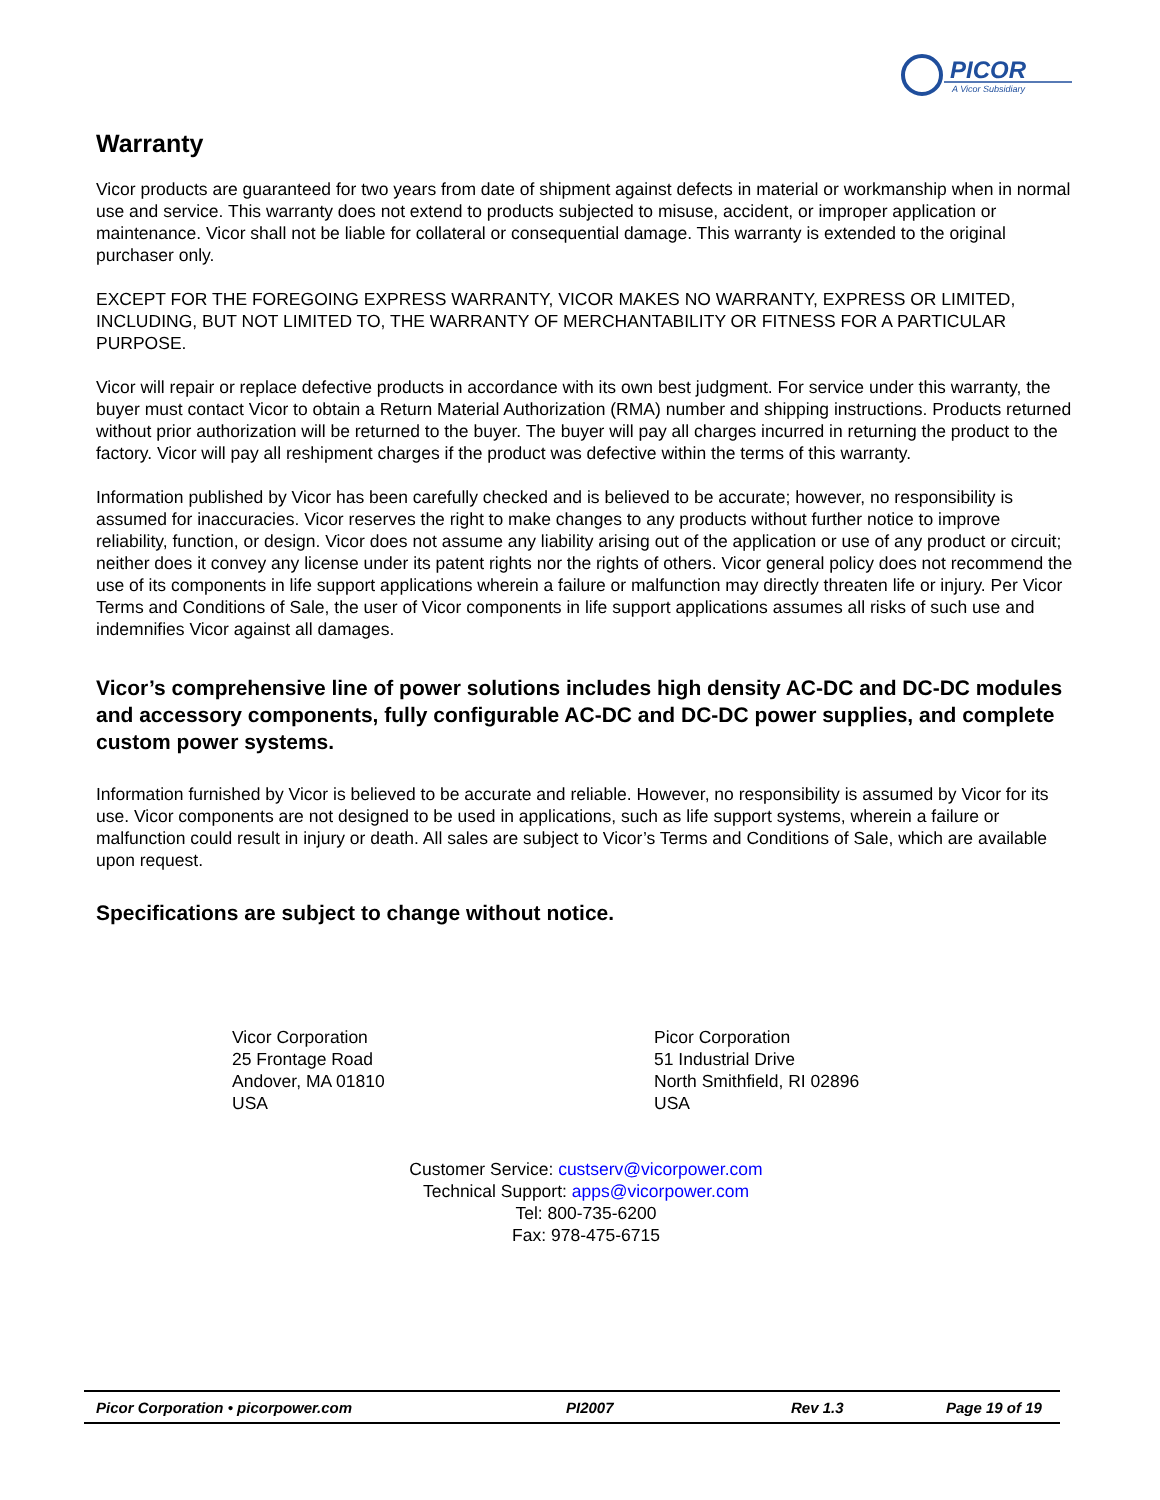PICOR
A Vicor Subsidiary
Warranty
Vicor products are guaranteed for two years from date of shipment against defects in material or workmanship when in normal use and service. This warranty does not extend to products subjected to misuse, accident, or improper application or maintenance. Vicor shall not be liable for collateral or consequential damage. This warranty is extended to the original purchaser only.
EXCEPT FOR THE FOREGOING EXPRESS WARRANTY, VICOR MAKES NO WARRANTY, EXPRESS OR LIMITED, INCLUDING, BUT NOT LIMITED TO, THE WARRANTY OF MERCHANTABILITY OR FITNESS FOR A PARTICULAR PURPOSE.
Vicor will repair or replace defective products in accordance with its own best judgment. For service under this warranty, the buyer must contact Vicor to obtain a Return Material Authorization (RMA) number and shipping instructions. Products returned without prior authorization will be returned to the buyer. The buyer will pay all charges incurred in returning the product to the factory. Vicor will pay all reshipment charges if the product was defective within the terms of this warranty.
Information published by Vicor has been carefully checked and is believed to be accurate; however, no responsibility is assumed for inaccuracies. Vicor reserves the right to make changes to any products without further notice to improve reliability, function, or design. Vicor does not assume any liability arising out of the application or use of any product or circuit; neither does it convey any license under its patent rights nor the rights of others. Vicor general policy does not recommend the use of its components in life support applications wherein a failure or malfunction may directly threaten life or injury. Per Vicor Terms and Conditions of Sale, the user of Vicor components in life support applications assumes all risks of such use and indemnifies Vicor against all damages.
Vicor’s comprehensive line of power solutions includes high density AC-DC and DC-DC modules and accessory components, fully configurable AC-DC and DC-DC power supplies, and complete custom power systems.
Information furnished by Vicor is believed to be accurate and reliable. However, no responsibility is assumed by Vicor for its use. Vicor components are not designed to be used in applications, such as life support systems, wherein a failure or malfunction could result in injury or death. All sales are subject to Vicor’s Terms and Conditions of Sale, which are available upon request.
Specifications are subject to change without notice.
Vicor Corporation
25 Frontage Road
Andover, MA 01810
USA
Picor Corporation
51 Industrial Drive
North Smithfield, RI 02896
USA
Customer Service: custserv@vicorpower.com
Technical Support: apps@vicorpower.com
Tel: 800-735-6200
Fax: 978-475-6715
Picor Corporation • picorpower.com PI2007 Rev 1.3 Page 19 of 19